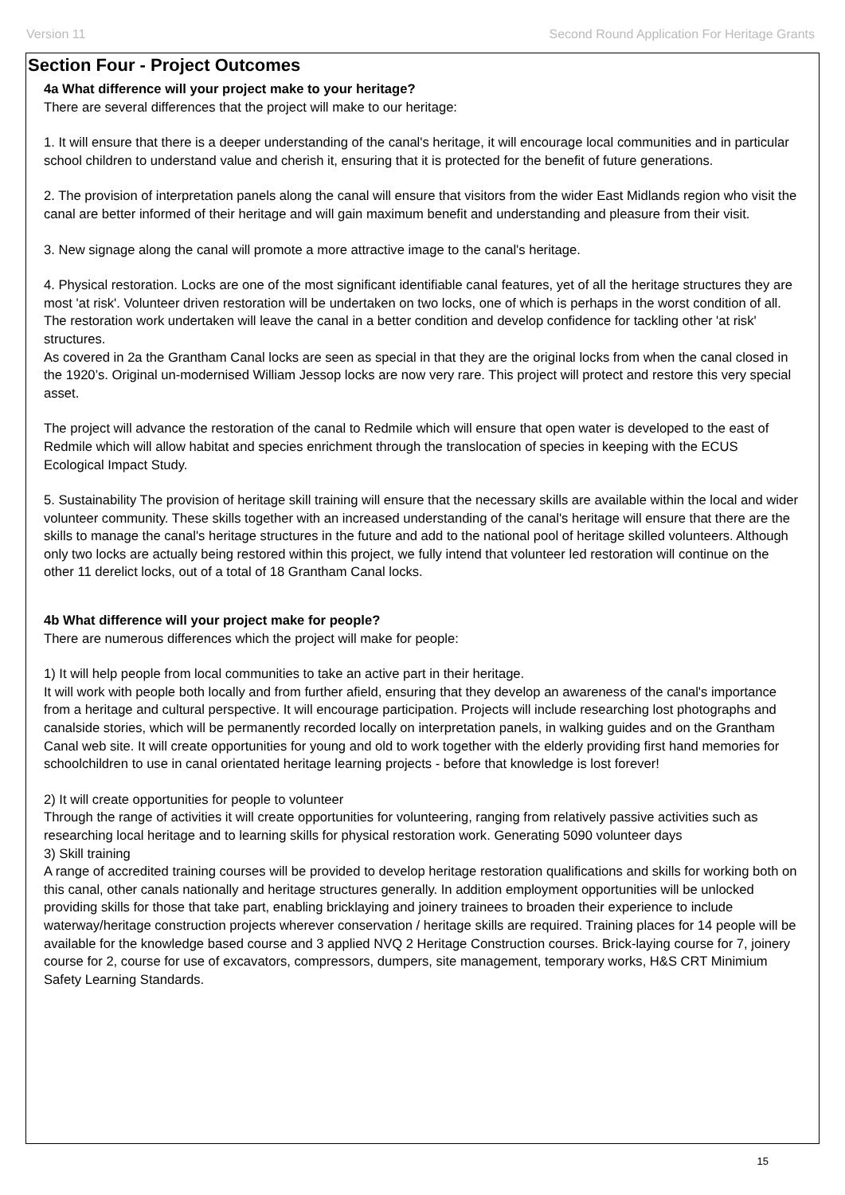Version 11 Second Round Application For Heritage Grants
Section Four - Project Outcomes
4a What difference will your project make to your heritage?
There are several differences that the project will make to our heritage:
1. It will ensure that there is a deeper understanding of the canal's heritage, it will encourage local communities and in particular school children to understand value and cherish it, ensuring that it is protected for the benefit of future generations.
2. The provision of interpretation panels along the canal will ensure that visitors from the wider East Midlands region who visit the canal are better informed of their heritage and will gain maximum benefit and understanding and pleasure from their visit.
3. New signage along the canal will promote a more attractive image to the canal's heritage.
4. Physical restoration. Locks are one of the most significant identifiable canal features, yet of all the heritage structures they are most 'at risk'. Volunteer driven restoration will be undertaken on two locks, one of which is perhaps in the worst condition of all. The restoration work undertaken will leave the canal in a better condition and develop confidence for tackling other 'at risk' structures.
As covered in 2a the Grantham Canal locks are seen as special in that they are the original locks from when the canal closed in the 1920’s. Original un-modernised William Jessop locks are now very rare. This project will protect and restore this very special asset.
The project will advance the restoration of the canal to Redmile which will ensure that open water is developed to the east of Redmile which will allow habitat and species enrichment through the translocation of species in keeping with the ECUS Ecological Impact Study.
5. Sustainability The provision of heritage skill training will ensure that the necessary skills are available within the local and wider volunteer community. These skills together with an increased understanding of the canal's heritage will ensure that there are the skills to manage the canal's heritage structures in the future and add to the national pool of heritage skilled volunteers. Although only two locks are actually being restored within this project, we fully intend that volunteer led restoration will continue on the other 11 derelict locks, out of a total of 18 Grantham Canal locks.
4b What difference will your project make for people?
There are numerous differences which the project will make for people:
1) It will help people from local communities to take an active part in their heritage.
It will work with people both locally and from further afield, ensuring that they develop an awareness of the canal's importance from a heritage and cultural perspective. It will encourage participation. Projects will include researching lost photographs and canalside stories, which will be permanently recorded locally on interpretation panels, in walking guides and on the Grantham Canal web site. It will create opportunities for young and old to work together with the elderly providing first hand memories for schoolchildren to use in canal orientated heritage learning projects - before that knowledge is lost forever!
2) It will create opportunities for people to volunteer
Through the range of activities it will create opportunities for volunteering, ranging from relatively passive activities such as researching local heritage and to learning skills for physical restoration work. Generating 5090 volunteer days
3) Skill training
A range of accredited training courses will be provided to develop heritage restoration qualifications and skills for working both on this canal, other canals nationally and heritage structures generally. In addition employment opportunities will be unlocked providing skills for those that take part, enabling bricklaying and joinery trainees to broaden their experience to include waterway/heritage construction projects wherever conservation / heritage skills are required. Training places for 14 people will be available for the knowledge based course and 3 applied NVQ 2 Heritage Construction courses. Brick-laying course for 7, joinery course for 2, course for use of excavators, compressors, dumpers, site management, temporary works, H&S CRT Minimium Safety Learning Standards.
15